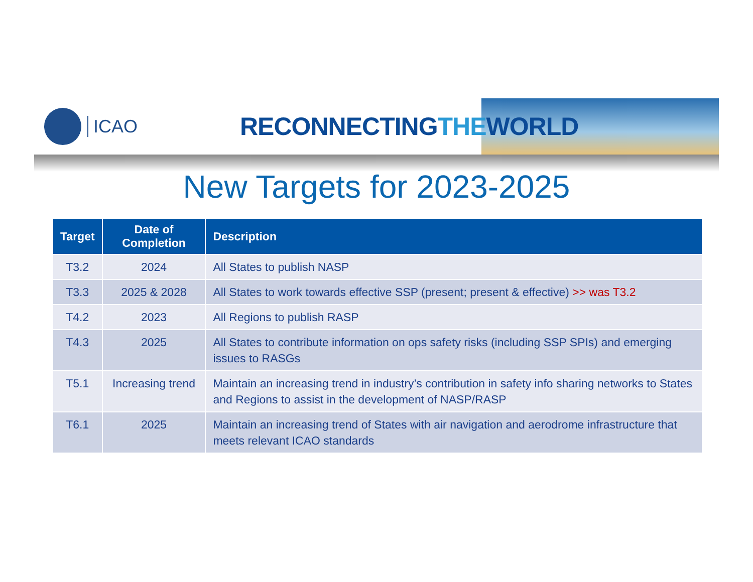ICAO
RECONNECTINGTHEWORLD
New Targets for 2023-2025
| Target | Date of Completion | Description |
| --- | --- | --- |
| T3.2 | 2024 | All States to publish NASP |
| T3.3 | 2025 & 2028 | All States to work towards effective SSP (present; present & effective) >> was T3.2 |
| T4.2 | 2023 | All Regions to publish RASP |
| T4.3 | 2025 | All States to contribute information on ops safety risks (including SSP SPIs) and emerging issues to RASGs |
| T5.1 | Increasing trend | Maintain an increasing trend in industry’s contribution in safety info sharing networks to States and Regions to assist in the development of NASP/RASP |
| T6.1 | 2025 | Maintain an increasing trend of States with air navigation and aerodrome infrastructure that meets relevant ICAO standards |